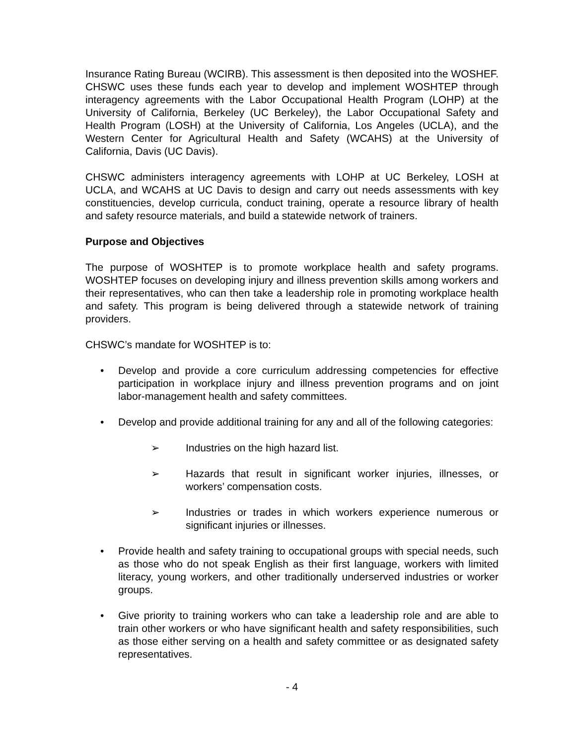Insurance Rating Bureau (WCIRB). This assessment is then deposited into the WOSHEF. CHSWC uses these funds each year to develop and implement WOSHTEP through interagency agreements with the Labor Occupational Health Program (LOHP) at the University of California, Berkeley (UC Berkeley), the Labor Occupational Safety and Health Program (LOSH) at the University of California, Los Angeles (UCLA), and the Western Center for Agricultural Health and Safety (WCAHS) at the University of California, Davis (UC Davis).
CHSWC administers interagency agreements with LOHP at UC Berkeley, LOSH at UCLA, and WCAHS at UC Davis to design and carry out needs assessments with key constituencies, develop curricula, conduct training, operate a resource library of health and safety resource materials, and build a statewide network of trainers.
Purpose and Objectives
The purpose of WOSHTEP is to promote workplace health and safety programs. WOSHTEP focuses on developing injury and illness prevention skills among workers and their representatives, who can then take a leadership role in promoting workplace health and safety. This program is being delivered through a statewide network of training providers.
CHSWC’s mandate for WOSHTEP is to:
• Develop and provide a core curriculum addressing competencies for effective participation in workplace injury and illness prevention programs and on joint labor-management health and safety committees.
• Develop and provide additional training for any and all of the following categories:
➢ Industries on the high hazard list.
➢ Hazards that result in significant worker injuries, illnesses, or workers’ compensation costs.
➢ Industries or trades in which workers experience numerous or significant injuries or illnesses.
• Provide health and safety training to occupational groups with special needs, such as those who do not speak English as their first language, workers with limited literacy, young workers, and other traditionally underserved industries or worker groups.
• Give priority to training workers who can take a leadership role and are able to train other workers or who have significant health and safety responsibilities, such as those either serving on a health and safety committee or as designated safety representatives.
- 4